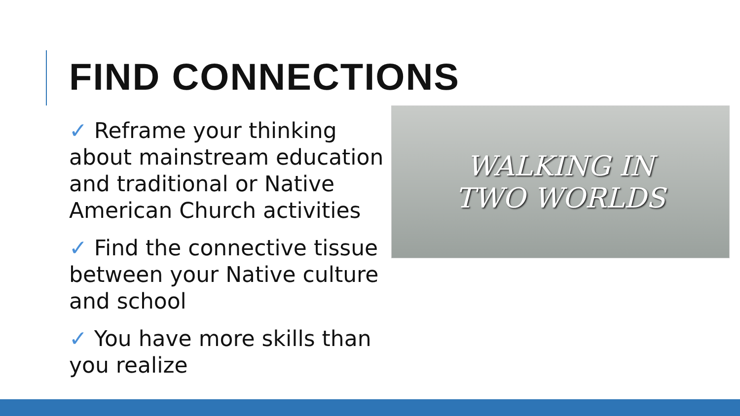FIND CONNECTIONS
✓ Reframe your thinking about mainstream education and traditional or Native American Church activities
✓ Find the connective tissue between your Native culture and school
✓ You have more skills than you realize
WALKING IN
TWO WORLDS